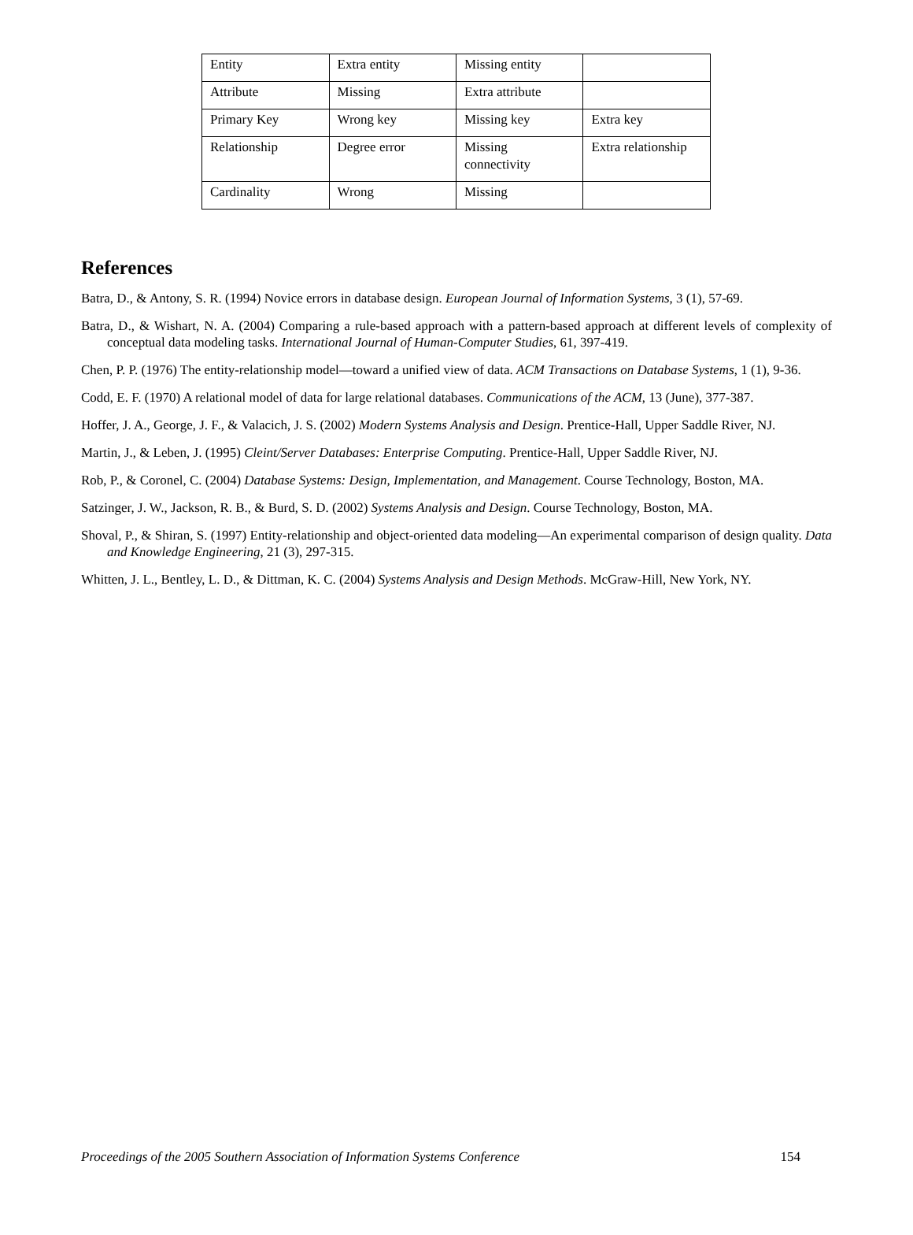| Entity | Extra entity | Missing entity | |
| Attribute | Missing | Extra attribute | |
| Primary Key | Wrong key | Missing key | Extra key |
| Relationship | Degree error | Missing connectivity | Extra relationship |
| Cardinality | Wrong | Missing | |
References
Batra, D., & Antony, S. R. (1994) Novice errors in database design. European Journal of Information Systems, 3 (1), 57-69.
Batra, D., & Wishart, N. A. (2004) Comparing a rule-based approach with a pattern-based approach at different levels of complexity of conceptual data modeling tasks. International Journal of Human-Computer Studies, 61, 397-419.
Chen, P. P. (1976) The entity-relationship model—toward a unified view of data. ACM Transactions on Database Systems, 1 (1), 9-36.
Codd, E. F. (1970) A relational model of data for large relational databases. Communications of the ACM, 13 (June), 377-387.
Hoffer, J. A., George, J. F., & Valacich, J. S. (2002) Modern Systems Analysis and Design. Prentice-Hall, Upper Saddle River, NJ.
Martin, J., & Leben, J. (1995) Cleint/Server Databases: Enterprise Computing. Prentice-Hall, Upper Saddle River, NJ.
Rob, P., & Coronel, C. (2004) Database Systems: Design, Implementation, and Management. Course Technology, Boston, MA.
Satzinger, J. W., Jackson, R. B., & Burd, S. D. (2002) Systems Analysis and Design. Course Technology, Boston, MA.
Shoval, P., & Shiran, S. (1997) Entity-relationship and object-oriented data modeling—An experimental comparison of design quality. Data and Knowledge Engineering, 21 (3), 297-315.
Whitten, J. L., Bentley, L. D., & Dittman, K. C. (2004) Systems Analysis and Design Methods. McGraw-Hill, New York, NY.
Proceedings of the 2005 Southern Association of Information Systems Conference 154